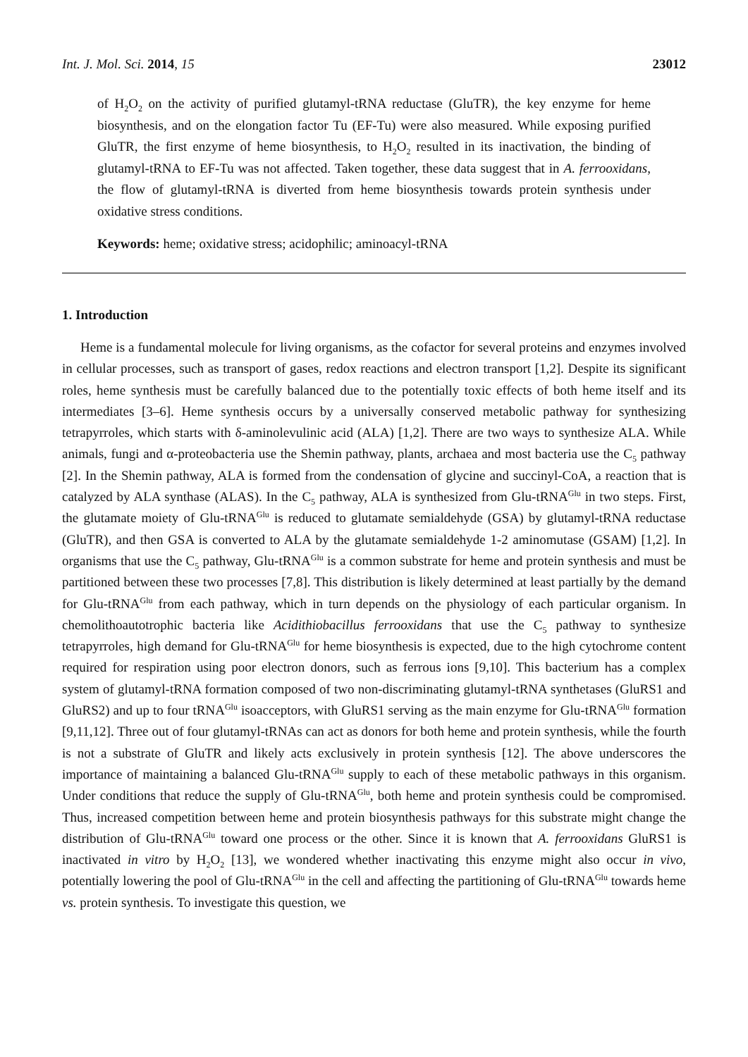Int. J. Mol. Sci. 2014, 15 23012
of H<sub>2</sub>O<sub>2</sub> on the activity of purified glutamyl-tRNA reductase (GluTR), the key enzyme for heme biosynthesis, and on the elongation factor Tu (EF-Tu) were also measured. While exposing purified GluTR, the first enzyme of heme biosynthesis, to H<sub>2</sub>O<sub>2</sub> resulted in its inactivation, the binding of glutamyl-tRNA to EF-Tu was not affected. Taken together, these data suggest that in A. ferrooxidans, the flow of glutamyl-tRNA is diverted from heme biosynthesis towards protein synthesis under oxidative stress conditions.
Keywords: heme; oxidative stress; acidophilic; aminoacyl-tRNA
1. Introduction
Heme is a fundamental molecule for living organisms, as the cofactor for several proteins and enzymes involved in cellular processes, such as transport of gases, redox reactions and electron transport [1,2]. Despite its significant roles, heme synthesis must be carefully balanced due to the potentially toxic effects of both heme itself and its intermediates [3–6]. Heme synthesis occurs by a universally conserved metabolic pathway for synthesizing tetrapyrroles, which starts with δ-aminolevulinic acid (ALA) [1,2]. There are two ways to synthesize ALA. While animals, fungi and α-proteobacteria use the Shemin pathway, plants, archaea and most bacteria use the C<sub>5</sub> pathway [2]. In the Shemin pathway, ALA is formed from the condensation of glycine and succinyl-CoA, a reaction that is catalyzed by ALA synthase (ALAS). In the C<sub>5</sub> pathway, ALA is synthesized from Glu-tRNA<sup>Glu</sup> in two steps. First, the glutamate moiety of Glu-tRNA<sup>Glu</sup> is reduced to glutamate semialdehyde (GSA) by glutamyl-tRNA reductase (GluTR), and then GSA is converted to ALA by the glutamate semialdehyde 1-2 aminomutase (GSAM) [1,2]. In organisms that use the C<sub>5</sub> pathway, Glu-tRNA<sup>Glu</sup> is a common substrate for heme and protein synthesis and must be partitioned between these two processes [7,8]. This distribution is likely determined at least partially by the demand for Glu-tRNA<sup>Glu</sup> from each pathway, which in turn depends on the physiology of each particular organism. In chemolithoautotrophic bacteria like Acidithiobacillus ferrooxidans that use the C<sub>5</sub> pathway to synthesize tetrapyrroles, high demand for Glu-tRNA<sup>Glu</sup> for heme biosynthesis is expected, due to the high cytochrome content required for respiration using poor electron donors, such as ferrous ions [9,10]. This bacterium has a complex system of glutamyl-tRNA formation composed of two non-discriminating glutamyl-tRNA synthetases (GluRS1 and GluRS2) and up to four tRNA<sup>Glu</sup> isoacceptors, with GluRS1 serving as the main enzyme for Glu-tRNA<sup>Glu</sup> formation [9,11,12]. Three out of four glutamyl-tRNAs can act as donors for both heme and protein synthesis, while the fourth is not a substrate of GluTR and likely acts exclusively in protein synthesis [12]. The above underscores the importance of maintaining a balanced Glu-tRNA<sup>Glu</sup> supply to each of these metabolic pathways in this organism. Under conditions that reduce the supply of Glu-tRNA<sup>Glu</sup>, both heme and protein synthesis could be compromised. Thus, increased competition between heme and protein biosynthesis pathways for this substrate might change the distribution of Glu-tRNA<sup>Glu</sup> toward one process or the other. Since it is known that A. ferrooxidans GluRS1 is inactivated in vitro by H<sub>2</sub>O<sub>2</sub> [13], we wondered whether inactivating this enzyme might also occur in vivo, potentially lowering the pool of Glu-tRNA<sup>Glu</sup> in the cell and affecting the partitioning of Glu-tRNA<sup>Glu</sup> towards heme vs. protein synthesis. To investigate this question, we